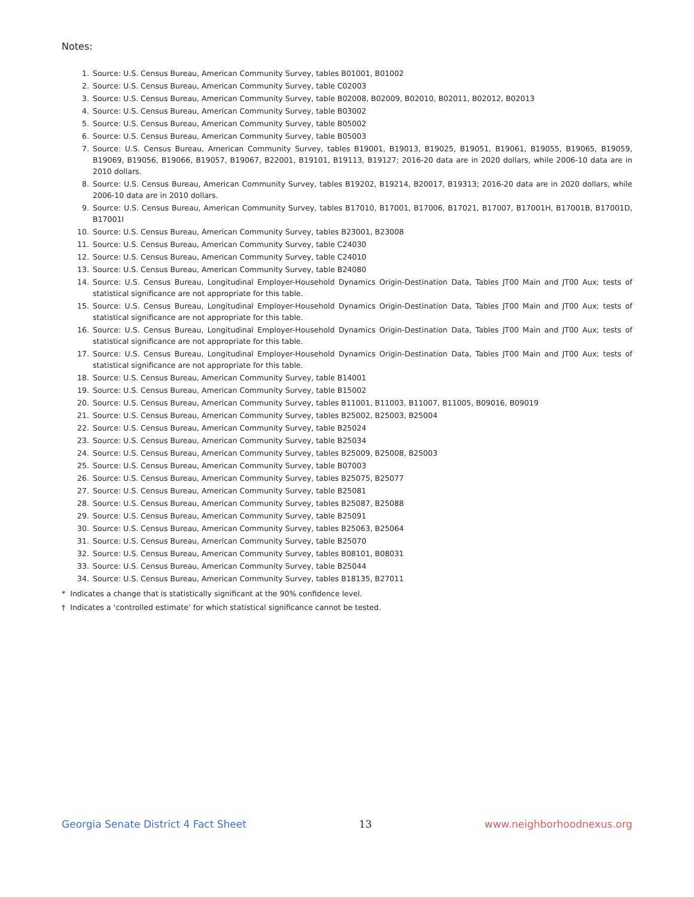Notes:
1. Source: U.S. Census Bureau, American Community Survey, tables B01001, B01002
2. Source: U.S. Census Bureau, American Community Survey, table C02003
3. Source: U.S. Census Bureau, American Community Survey, table B02008, B02009, B02010, B02011, B02012, B02013
4. Source: U.S. Census Bureau, American Community Survey, table B03002
5. Source: U.S. Census Bureau, American Community Survey, table B05002
6. Source: U.S. Census Bureau, American Community Survey, table B05003
7. Source: U.S. Census Bureau, American Community Survey, tables B19001, B19013, B19025, B19051, B19061, B19055, B19065, B19059, B19069, B19056, B19066, B19057, B19067, B22001, B19101, B19113, B19127; 2016-20 data are in 2020 dollars, while 2006-10 data are in 2010 dollars.
8. Source: U.S. Census Bureau, American Community Survey, tables B19202, B19214, B20017, B19313; 2016-20 data are in 2020 dollars, while 2006-10 data are in 2010 dollars.
9. Source: U.S. Census Bureau, American Community Survey, tables B17010, B17001, B17006, B17021, B17007, B17001H, B17001B, B17001D, B17001I
10. Source: U.S. Census Bureau, American Community Survey, tables B23001, B23008
11. Source: U.S. Census Bureau, American Community Survey, table C24030
12. Source: U.S. Census Bureau, American Community Survey, table C24010
13. Source: U.S. Census Bureau, American Community Survey, table B24080
14. Source: U.S. Census Bureau, Longitudinal Employer-Household Dynamics Origin-Destination Data, Tables JT00 Main and JT00 Aux; tests of statistical significance are not appropriate for this table.
15. Source: U.S. Census Bureau, Longitudinal Employer-Household Dynamics Origin-Destination Data, Tables JT00 Main and JT00 Aux; tests of statistical significance are not appropriate for this table.
16. Source: U.S. Census Bureau, Longitudinal Employer-Household Dynamics Origin-Destination Data, Tables JT00 Main and JT00 Aux; tests of statistical significance are not appropriate for this table.
17. Source: U.S. Census Bureau, Longitudinal Employer-Household Dynamics Origin-Destination Data, Tables JT00 Main and JT00 Aux; tests of statistical significance are not appropriate for this table.
18. Source: U.S. Census Bureau, American Community Survey, table B14001
19. Source: U.S. Census Bureau, American Community Survey, table B15002
20. Source: U.S. Census Bureau, American Community Survey, tables B11001, B11003, B11007, B11005, B09016, B09019
21. Source: U.S. Census Bureau, American Community Survey, tables B25002, B25003, B25004
22. Source: U.S. Census Bureau, American Community Survey, table B25024
23. Source: U.S. Census Bureau, American Community Survey, table B25034
24. Source: U.S. Census Bureau, American Community Survey, tables B25009, B25008, B25003
25. Source: U.S. Census Bureau, American Community Survey, table B07003
26. Source: U.S. Census Bureau, American Community Survey, tables B25075, B25077
27. Source: U.S. Census Bureau, American Community Survey, table B25081
28. Source: U.S. Census Bureau, American Community Survey, tables B25087, B25088
29. Source: U.S. Census Bureau, American Community Survey, table B25091
30. Source: U.S. Census Bureau, American Community Survey, tables B25063, B25064
31. Source: U.S. Census Bureau, American Community Survey, table B25070
32. Source: U.S. Census Bureau, American Community Survey, tables B08101, B08031
33. Source: U.S. Census Bureau, American Community Survey, table B25044
34. Source: U.S. Census Bureau, American Community Survey, tables B18135, B27011
* Indicates a change that is statistically significant at the 90% confidence level.
† Indicates a ‘controlled estimate’ for which statistical significance cannot be tested.
Georgia Senate District 4 Fact Sheet 13 www.neighborhoodnexus.org